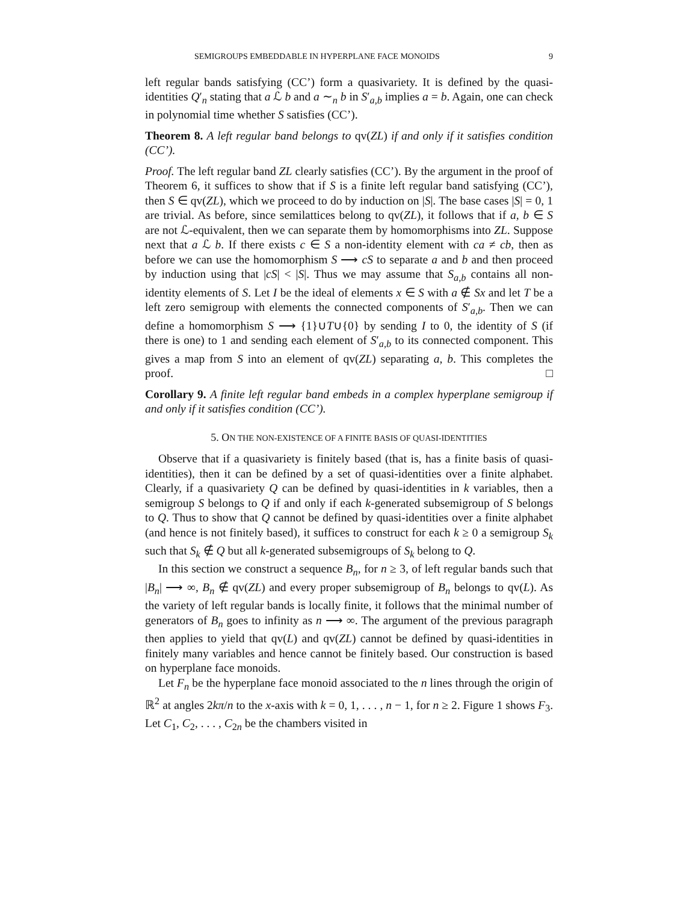SEMIGROUPS EMBEDDABLE IN HYPERPLANE FACE MONOIDS 9
left regular bands satisfying (CC’) form a quasivariety. It is defined by the quasi-identities Q′<sub>n</sub> stating that a ℒ b and a ∼<sub>n</sub> b in S′<sub>a,b</sub> implies a = b. Again, one can check in polynomial time whether S satisfies (CC’).
Theorem 8. A left regular band belongs to qv(ZL) if and only if it satisfies condition (CC’).
Proof. The left regular band ZL clearly satisfies (CC’). By the argument in the proof of Theorem 6, it suffices to show that if S is a finite left regular band satisfying (CC’), then S ∈ qv(ZL), which we proceed to do by induction on |S|. The base cases |S| = 0, 1 are trivial. As before, since semilattices belong to qv(ZL), it follows that if a, b ∈ S are not ℒ-equivalent, then we can separate them by homomorphisms into ZL. Suppose next that a ℒ b. If there exists c ∈ S a non-identity element with ca ≠ cb, then as before we can use the homomorphism S ⟶ cS to separate a and b and then proceed by induction using that |cS| < |S|. Thus we may assume that S<sub>a,b</sub> contains all non-identity elements of S. Let I be the ideal of elements x ∈ S with a ∉ Sx and let T be a left zero semigroup with elements the connected components of S′<sub>a,b</sub>. Then we can define a homomorphism S ⟶ {1}∪T∪{0} by sending I to 0, the identity of S (if there is one) to 1 and sending each element of S′<sub>a,b</sub> to its connected component. This gives a map from S into an element of qv(ZL) separating a, b. This completes the proof. □
Corollary 9. A finite left regular band embeds in a complex hyperplane semigroup if and only if it satisfies condition (CC’).
5. ON THE NON-EXISTENCE OF A FINITE BASIS OF QUASI-IDENTITIES
Observe that if a quasivariety is finitely based (that is, has a finite basis of quasi-identities), then it can be defined by a set of quasi-identities over a finite alphabet. Clearly, if a quasivariety Q can be defined by quasi-identities in k variables, then a semigroup S belongs to Q if and only if each k-generated subsemigroup of S belongs to Q. Thus to show that Q cannot be defined by quasi-identities over a finite alphabet (and hence is not finitely based), it suffices to construct for each k ≥ 0 a semigroup S<sub>k</sub> such that S<sub>k</sub> ∉ Q but all k-generated subsemigroups of S<sub>k</sub> belong to Q.
In this section we construct a sequence B<sub>n</sub>, for n ≥ 3, of left regular bands such that |B<sub>n</sub>| ⟶ ∞, B<sub>n</sub> ∉ qv(ZL) and every proper subsemigroup of B<sub>n</sub> belongs to qv(L). As the variety of left regular bands is locally finite, it follows that the minimal number of generators of B<sub>n</sub> goes to infinity as n ⟶ ∞. The argument of the previous paragraph then applies to yield that qv(L) and qv(ZL) cannot be defined by quasi-identities in finitely many variables and hence cannot be finitely based. Our construction is based on hyperplane face monoids.
Let F<sub>n</sub> be the hyperplane face monoid associated to the n lines through the origin of ℝ<sup>2</sup> at angles 2kπ/n to the x-axis with k = 0, 1, . . . , n − 1, for n ≥ 2. Figure 1 shows F<sub>3</sub>. Let C<sub>1</sub>, C<sub>2</sub>, . . . , C<sub>2n</sub> be the chambers visited in